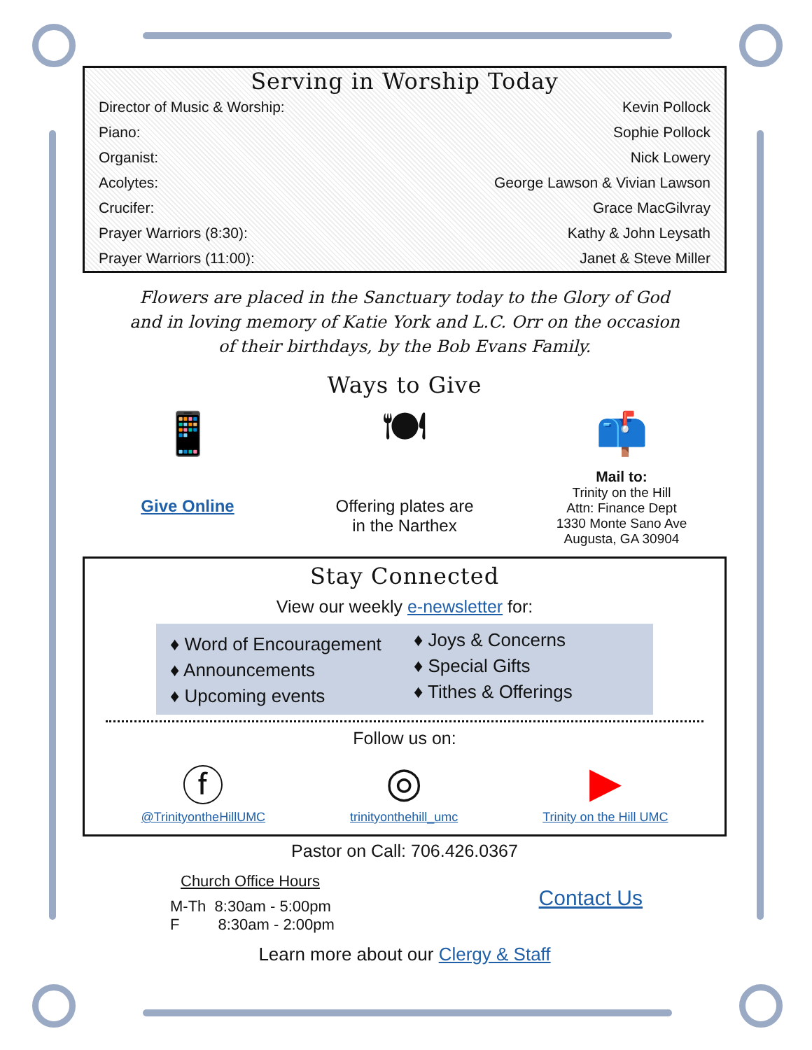Serving in Worship Today
| Director of Music & Worship: | Kevin Pollock |
| Piano: | Sophie Pollock |
| Organist: | Nick Lowery |
| Acolytes: | George Lawson & Vivian Lawson |
| Crucifer: | Grace MacGilvray |
| Prayer Warriors (8:30): | Kathy & John Leysath |
| Prayer Warriors (11:00): | Janet & Steve Miller |
Flowers are placed in the Sanctuary today to the Glory of God and in loving memory of Katie York and L.C. Orr on the occasion of their birthdays, by the Bob Evans Family.
Ways to Give
📱
Give Online
🍽
Offering plates are
in the Narthex
📫
Mail to:
Trinity on the Hill
Attn: Finance Dept
1330 Monte Sano Ave
Augusta, GA 30904
Stay Connected
View our weekly e-newsletter for:
♦ Word of Encouragement
♦ Announcements
♦ Upcoming events
♦ Joys & Concerns
♦ Special Gifts
♦ Tithes & Offerings
Follow us on:
ⓕ
@TrinityontheHillUMC
◎
trinityonthehill_umc
▶
Trinity on the Hill UMC
Pastor on Call: 706.426.0367
Church Office Hours
M-Th 8:30am - 5:00pm
F 8:30am - 2:00pm
Contact Us
Learn more about our Clergy & Staff